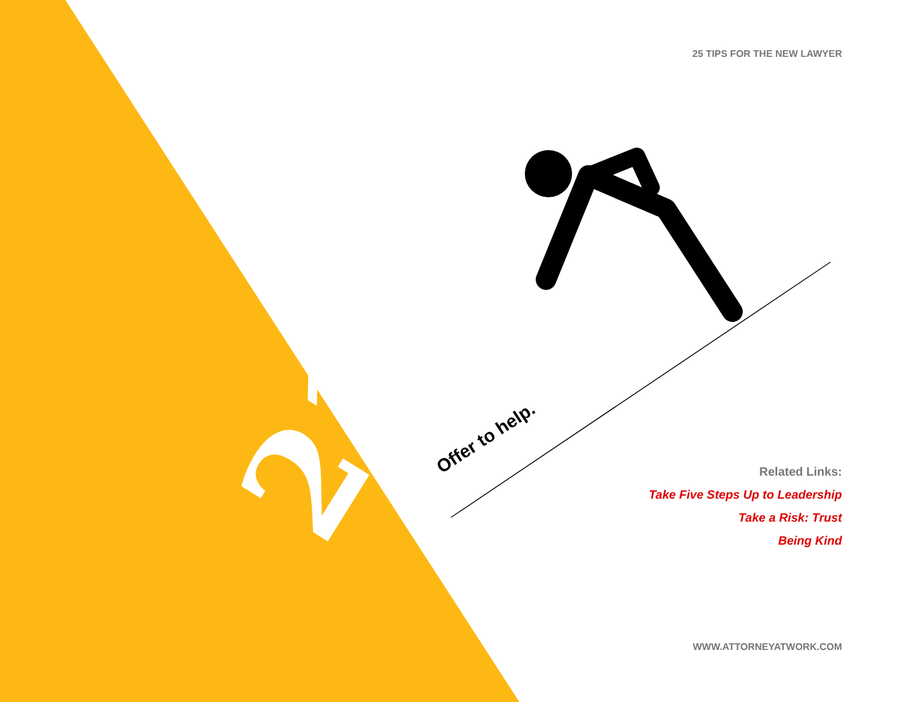25 TIPS FOR THE NEW LAWYER
21
Offer to help.
Related Links:
Take Five Steps Up to Leadership
Take a Risk: Trust
Being Kind
WWW.ATTORNEYATWORK.COM